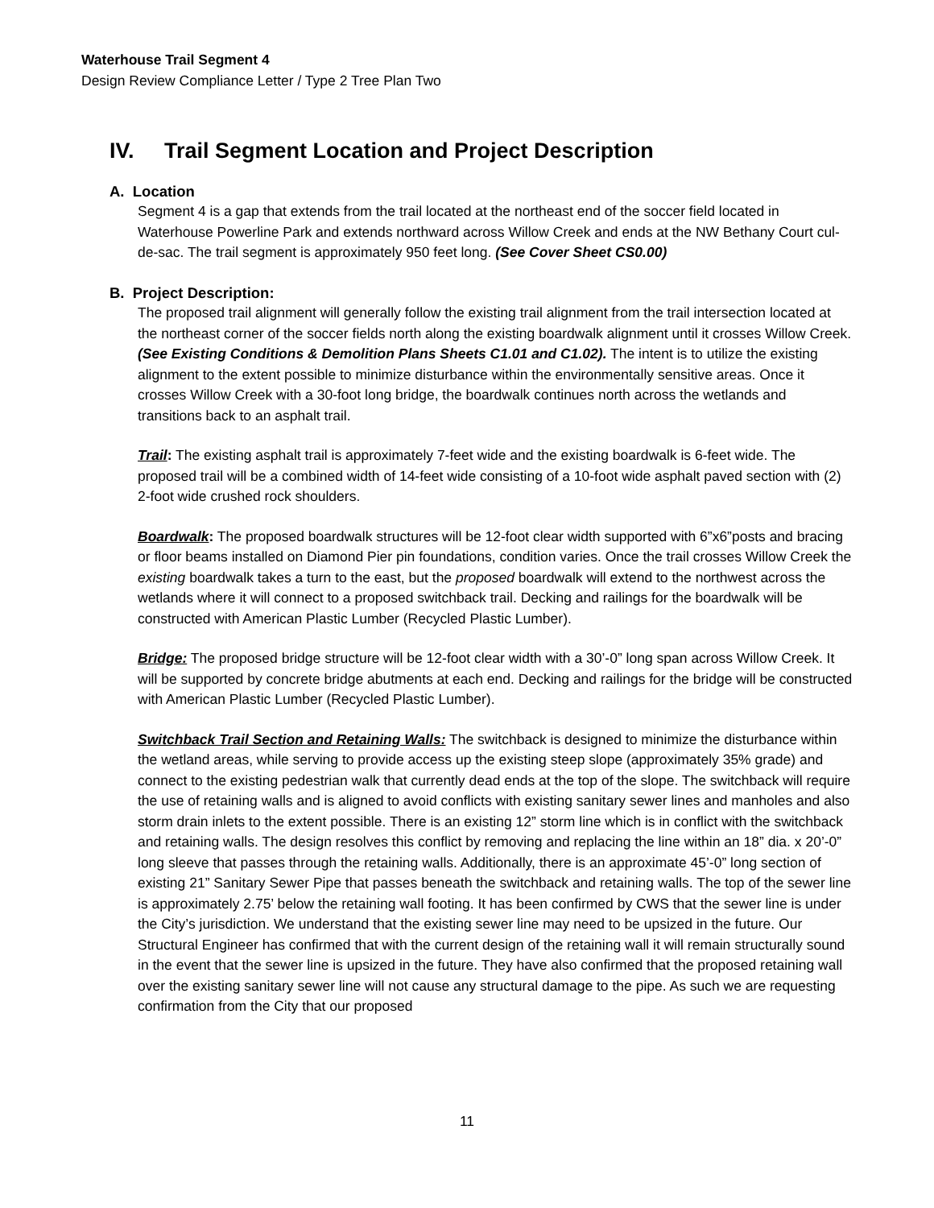Waterhouse Trail Segment 4
Design Review Compliance Letter / Type 2 Tree Plan Two
IV. Trail Segment Location and Project Description
A. Location
Segment 4 is a gap that extends from the trail located at the northeast end of the soccer field located in Waterhouse Powerline Park and extends northward across Willow Creek and ends at the NW Bethany Court cul-de-sac. The trail segment is approximately 950 feet long. (See Cover Sheet CS0.00)
B. Project Description:
The proposed trail alignment will generally follow the existing trail alignment from the trail intersection located at the northeast corner of the soccer fields north along the existing boardwalk alignment until it crosses Willow Creek. (See Existing Conditions & Demolition Plans Sheets C1.01 and C1.02). The intent is to utilize the existing alignment to the extent possible to minimize disturbance within the environmentally sensitive areas. Once it crosses Willow Creek with a 30-foot long bridge, the boardwalk continues north across the wetlands and transitions back to an asphalt trail.
Trail: The existing asphalt trail is approximately 7-feet wide and the existing boardwalk is 6-feet wide. The proposed trail will be a combined width of 14-feet wide consisting of a 10-foot wide asphalt paved section with (2) 2-foot wide crushed rock shoulders.
Boardwalk: The proposed boardwalk structures will be 12-foot clear width supported with 6”x6”posts and bracing or floor beams installed on Diamond Pier pin foundations, condition varies. Once the trail crosses Willow Creek the existing boardwalk takes a turn to the east, but the proposed boardwalk will extend to the northwest across the wetlands where it will connect to a proposed switchback trail. Decking and railings for the boardwalk will be constructed with American Plastic Lumber (Recycled Plastic Lumber).
Bridge: The proposed bridge structure will be 12-foot clear width with a 30’-0” long span across Willow Creek. It will be supported by concrete bridge abutments at each end. Decking and railings for the bridge will be constructed with American Plastic Lumber (Recycled Plastic Lumber).
Switchback Trail Section and Retaining Walls: The switchback is designed to minimize the disturbance within the wetland areas, while serving to provide access up the existing steep slope (approximately 35% grade) and connect to the existing pedestrian walk that currently dead ends at the top of the slope. The switchback will require the use of retaining walls and is aligned to avoid conflicts with existing sanitary sewer lines and manholes and also storm drain inlets to the extent possible. There is an existing 12” storm line which is in conflict with the switchback and retaining walls. The design resolves this conflict by removing and replacing the line within an 18” dia. x 20’-0” long sleeve that passes through the retaining walls. Additionally, there is an approximate 45’-0” long section of existing 21” Sanitary Sewer Pipe that passes beneath the switchback and retaining walls. The top of the sewer line is approximately 2.75’ below the retaining wall footing. It has been confirmed by CWS that the sewer line is under the City’s jurisdiction. We understand that the existing sewer line may need to be upsized in the future. Our Structural Engineer has confirmed that with the current design of the retaining wall it will remain structurally sound in the event that the sewer line is upsized in the future. They have also confirmed that the proposed retaining wall over the existing sanitary sewer line will not cause any structural damage to the pipe. As such we are requesting confirmation from the City that our proposed
11